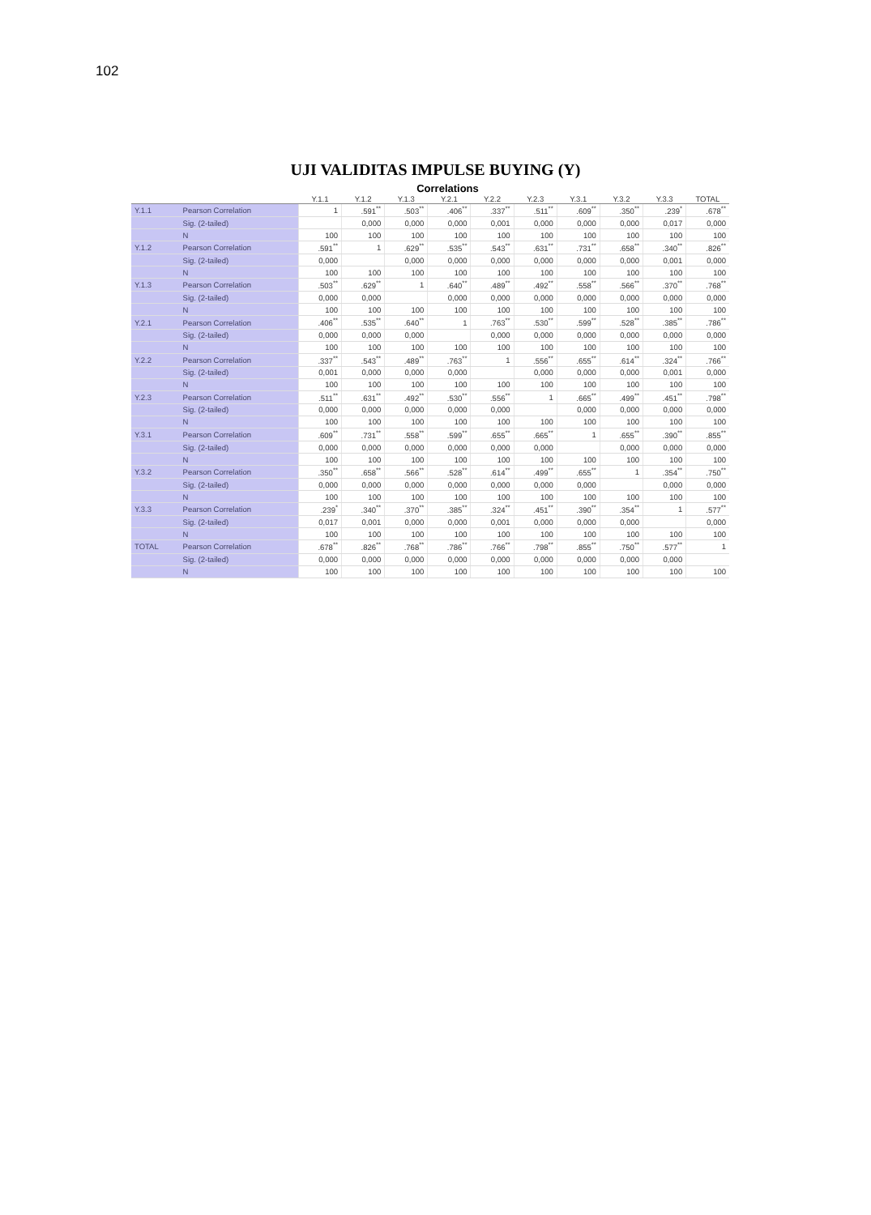102
UJI VALIDITAS IMPULSE BUYING (Y)
Correlations
| | | Y.1.1 | Y.1.2 | Y.1.3 | Y.2.1 | Y.2.2 | Y.2.3 | Y.3.1 | Y.3.2 | Y.3.3 | TOTAL |
| --- | --- | --- | --- | --- | --- | --- | --- | --- | --- | --- | --- |
| Y.1.1 | Pearson Correlation | 1 | .591<sup>**</sup> | .503<sup>**</sup> | .406<sup>**</sup> | .337<sup>**</sup> | .511<sup>**</sup> | .609<sup>**</sup> | .350<sup>**</sup> | .239<sup>*</sup> | .678<sup>**</sup> |
| | Sig. (2-tailed) | | 0,000 | 0,000 | 0,000 | 0,001 | 0,000 | 0,000 | 0,000 | 0,017 | 0,000 |
| | N | 100 | 100 | 100 | 100 | 100 | 100 | 100 | 100 | 100 | 100 |
| Y.1.2 | Pearson Correlation | .591<sup>**</sup> | 1 | .629<sup>**</sup> | .535<sup>**</sup> | .543<sup>**</sup> | .631<sup>**</sup> | .731<sup>**</sup> | .658<sup>**</sup> | .340<sup>**</sup> | .826<sup>**</sup> |
| | Sig. (2-tailed) | 0,000 | | 0,000 | 0,000 | 0,000 | 0,000 | 0,000 | 0,000 | 0,001 | 0,000 |
| | N | 100 | 100 | 100 | 100 | 100 | 100 | 100 | 100 | 100 | 100 |
| Y.1.3 | Pearson Correlation | .503<sup>**</sup> | .629<sup>**</sup> | 1 | .640<sup>**</sup> | .489<sup>**</sup> | .492<sup>**</sup> | .558<sup>**</sup> | .566<sup>**</sup> | .370<sup>**</sup> | .768<sup>**</sup> |
| | Sig. (2-tailed) | 0,000 | 0,000 | | 0,000 | 0,000 | 0,000 | 0,000 | 0,000 | 0,000 | 0,000 |
| | N | 100 | 100 | 100 | 100 | 100 | 100 | 100 | 100 | 100 | 100 |
| Y.2.1 | Pearson Correlation | .406<sup>**</sup> | .535<sup>**</sup> | .640<sup>**</sup> | 1 | .763<sup>**</sup> | .530<sup>**</sup> | .599<sup>**</sup> | .528<sup>**</sup> | .385<sup>**</sup> | .786<sup>**</sup> |
| | Sig. (2-tailed) | 0,000 | 0,000 | 0,000 | | 0,000 | 0,000 | 0,000 | 0,000 | 0,000 | 0,000 |
| | N | 100 | 100 | 100 | 100 | 100 | 100 | 100 | 100 | 100 | 100 |
| Y.2.2 | Pearson Correlation | .337<sup>**</sup> | .543<sup>**</sup> | .489<sup>**</sup> | .763<sup>**</sup> | 1 | .556<sup>**</sup> | .655<sup>**</sup> | .614<sup>**</sup> | .324<sup>**</sup> | .766<sup>**</sup> |
| | Sig. (2-tailed) | 0,001 | 0,000 | 0,000 | 0,000 | | 0,000 | 0,000 | 0,000 | 0,001 | 0,000 |
| | N | 100 | 100 | 100 | 100 | 100 | 100 | 100 | 100 | 100 | 100 |
| Y.2.3 | Pearson Correlation | .511<sup>**</sup> | .631<sup>**</sup> | .492<sup>**</sup> | .530<sup>**</sup> | .556<sup>**</sup> | 1 | .665<sup>**</sup> | .499<sup>**</sup> | .451<sup>**</sup> | .798<sup>**</sup> |
| | Sig. (2-tailed) | 0,000 | 0,000 | 0,000 | 0,000 | 0,000 | | 0,000 | 0,000 | 0,000 | 0,000 |
| | N | 100 | 100 | 100 | 100 | 100 | 100 | 100 | 100 | 100 | 100 |
| Y.3.1 | Pearson Correlation | .609<sup>**</sup> | .731<sup>**</sup> | .558<sup>**</sup> | .599<sup>**</sup> | .655<sup>**</sup> | .665<sup>**</sup> | 1 | .655<sup>**</sup> | .390<sup>**</sup> | .855<sup>**</sup> |
| | Sig. (2-tailed) | 0,000 | 0,000 | 0,000 | 0,000 | 0,000 | 0,000 | | 0,000 | 0,000 | 0,000 |
| | N | 100 | 100 | 100 | 100 | 100 | 100 | 100 | 100 | 100 | 100 |
| Y.3.2 | Pearson Correlation | .350<sup>**</sup> | .658<sup>**</sup> | .566<sup>**</sup> | .528<sup>**</sup> | .614<sup>**</sup> | .499<sup>**</sup> | .655<sup>**</sup> | 1 | .354<sup>**</sup> | .750<sup>**</sup> |
| | Sig. (2-tailed) | 0,000 | 0,000 | 0,000 | 0,000 | 0,000 | 0,000 | 0,000 | | 0,000 | 0,000 |
| | N | 100 | 100 | 100 | 100 | 100 | 100 | 100 | 100 | 100 | 100 |
| Y.3.3 | Pearson Correlation | .239<sup>*</sup> | .340<sup>**</sup> | .370<sup>**</sup> | .385<sup>**</sup> | .324<sup>**</sup> | .451<sup>**</sup> | .390<sup>**</sup> | .354<sup>**</sup> | 1 | .577<sup>**</sup> |
| | Sig. (2-tailed) | 0,017 | 0,001 | 0,000 | 0,000 | 0,001 | 0,000 | 0,000 | 0,000 | | 0,000 |
| | N | 100 | 100 | 100 | 100 | 100 | 100 | 100 | 100 | 100 | 100 |
| TOTAL | Pearson Correlation | .678<sup>**</sup> | .826<sup>**</sup> | .768<sup>**</sup> | .786<sup>**</sup> | .766<sup>**</sup> | .798<sup>**</sup> | .855<sup>**</sup> | .750<sup>**</sup> | .577<sup>**</sup> | 1 |
| | Sig. (2-tailed) | 0,000 | 0,000 | 0,000 | 0,000 | 0,000 | 0,000 | 0,000 | 0,000 | 0,000 | |
| | N | 100 | 100 | 100 | 100 | 100 | 100 | 100 | 100 | 100 | 100 |